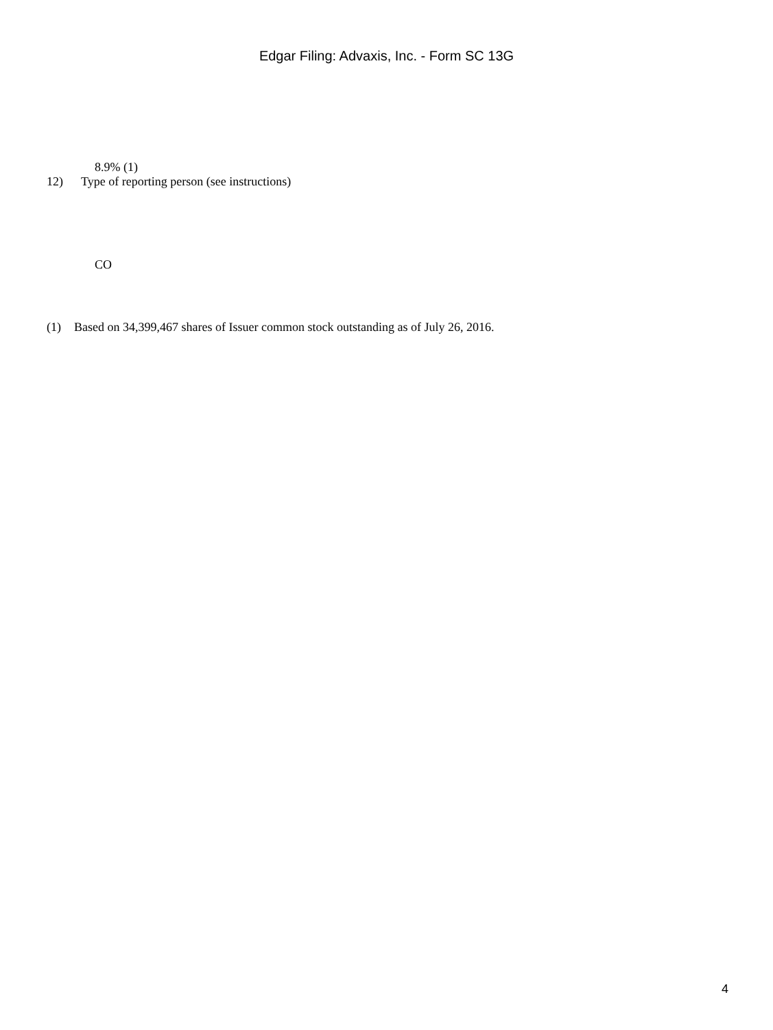Edgar Filing: Advaxis, Inc. - Form SC 13G
8.9% (1)
12) Type of reporting person (see instructions)
CO
(1) Based on 34,399,467 shares of Issuer common stock outstanding as of July 26, 2016.
4